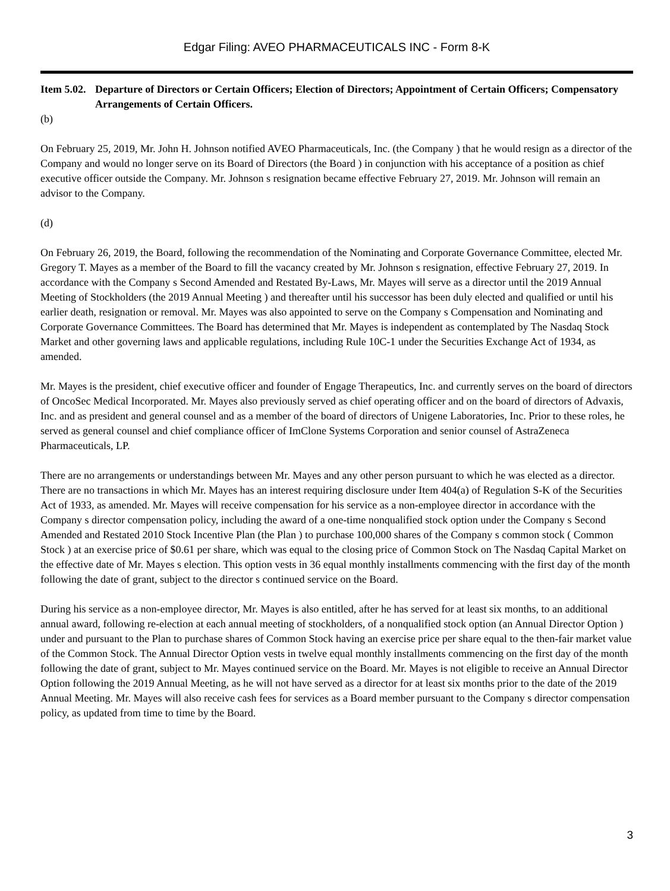Edgar Filing: AVEO PHARMACEUTICALS INC - Form 8-K
Item 5.02. Departure of Directors or Certain Officers; Election of Directors; Appointment of Certain Officers; Compensatory Arrangements of Certain Officers.
(b)
On February 25, 2019, Mr. John H. Johnson notified AVEO Pharmaceuticals, Inc. (the Company ) that he would resign as a director of the Company and would no longer serve on its Board of Directors (the Board ) in conjunction with his acceptance of a position as chief executive officer outside the Company. Mr. Johnson s resignation became effective February 27, 2019. Mr. Johnson will remain an advisor to the Company.
(d)
On February 26, 2019, the Board, following the recommendation of the Nominating and Corporate Governance Committee, elected Mr. Gregory T. Mayes as a member of the Board to fill the vacancy created by Mr. Johnson s resignation, effective February 27, 2019. In accordance with the Company s Second Amended and Restated By-Laws, Mr. Mayes will serve as a director until the 2019 Annual Meeting of Stockholders (the 2019 Annual Meeting ) and thereafter until his successor has been duly elected and qualified or until his earlier death, resignation or removal. Mr. Mayes was also appointed to serve on the Company s Compensation and Nominating and Corporate Governance Committees. The Board has determined that Mr. Mayes is independent as contemplated by The Nasdaq Stock Market and other governing laws and applicable regulations, including Rule 10C-1 under the Securities Exchange Act of 1934, as amended.
Mr. Mayes is the president, chief executive officer and founder of Engage Therapeutics, Inc. and currently serves on the board of directors of OncoSec Medical Incorporated. Mr. Mayes also previously served as chief operating officer and on the board of directors of Advaxis, Inc. and as president and general counsel and as a member of the board of directors of Unigene Laboratories, Inc. Prior to these roles, he served as general counsel and chief compliance officer of ImClone Systems Corporation and senior counsel of AstraZeneca Pharmaceuticals, LP.
There are no arrangements or understandings between Mr. Mayes and any other person pursuant to which he was elected as a director. There are no transactions in which Mr. Mayes has an interest requiring disclosure under Item 404(a) of Regulation S-K of the Securities Act of 1933, as amended. Mr. Mayes will receive compensation for his service as a non-employee director in accordance with the Company s director compensation policy, including the award of a one-time nonqualified stock option under the Company s Second Amended and Restated 2010 Stock Incentive Plan (the Plan ) to purchase 100,000 shares of the Company s common stock ( Common Stock ) at an exercise price of $0.61 per share, which was equal to the closing price of Common Stock on The Nasdaq Capital Market on the effective date of Mr. Mayes s election. This option vests in 36 equal monthly installments commencing with the first day of the month following the date of grant, subject to the director s continued service on the Board.
During his service as a non-employee director, Mr. Mayes is also entitled, after he has served for at least six months, to an additional annual award, following re-election at each annual meeting of stockholders, of a nonqualified stock option (an Annual Director Option ) under and pursuant to the Plan to purchase shares of Common Stock having an exercise price per share equal to the then-fair market value of the Common Stock. The Annual Director Option vests in twelve equal monthly installments commencing on the first day of the month following the date of grant, subject to Mr. Mayes continued service on the Board. Mr. Mayes is not eligible to receive an Annual Director Option following the 2019 Annual Meeting, as he will not have served as a director for at least six months prior to the date of the 2019 Annual Meeting. Mr. Mayes will also receive cash fees for services as a Board member pursuant to the Company s director compensation policy, as updated from time to time by the Board.
3